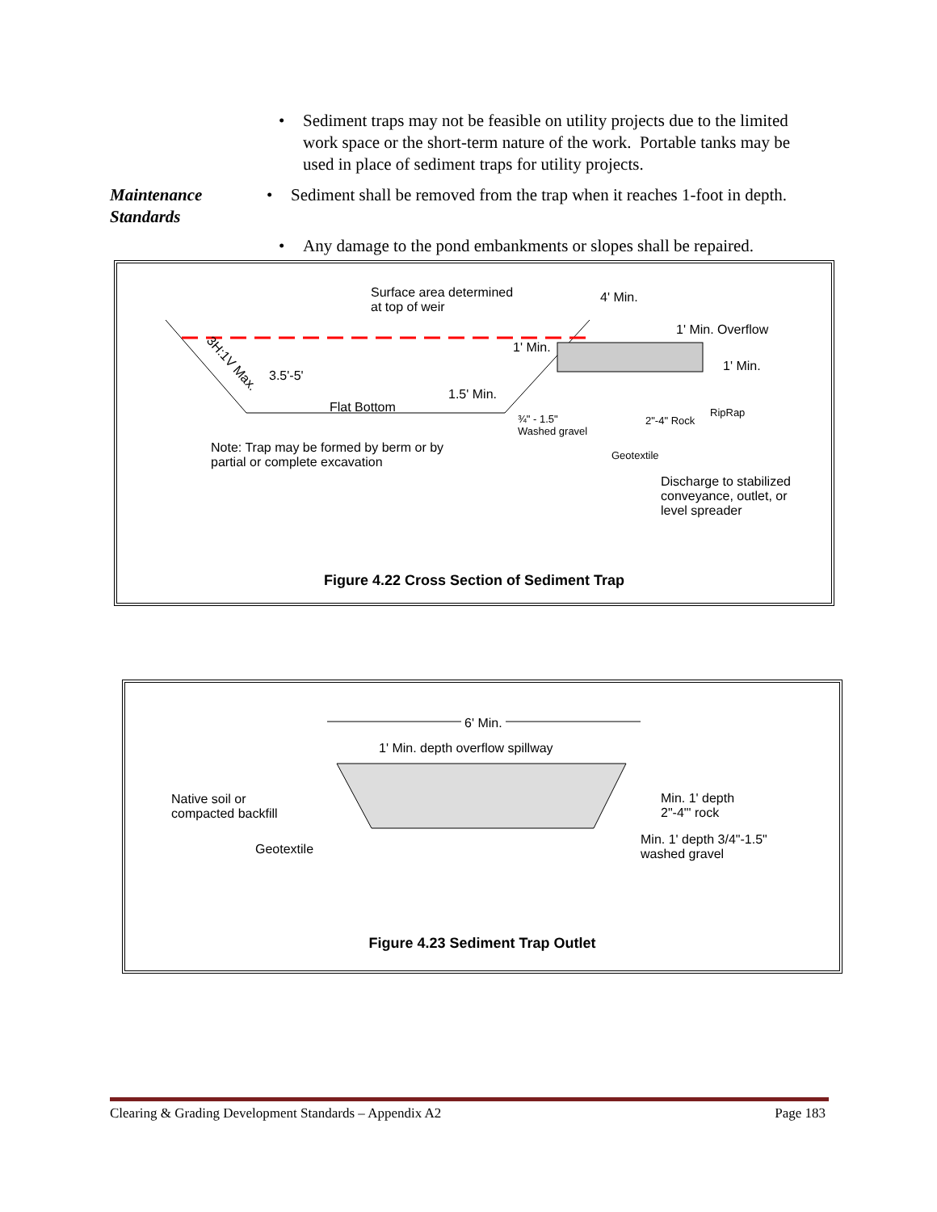• Sediment traps may not be feasible on utility projects due to the limited work space or the short-term nature of the work. Portable tanks may be used in place of sediment traps for utility projects.
Maintenance
Standards
• Sediment shall be removed from the trap when it reaches 1-foot in depth.
• Any damage to the pond embankments or slopes shall be repaired.
Surface area determined
at top of weir
4' Min.
1' Min. Overflow
1' Min.
1' Min.
3H:1V Max.
3.5'-5'
1.5' Min.
Flat Bottom
¾" - 1.5"
Washed gravel
2"-4" Rock
RipRap
Note: Trap may be formed by berm or by
partial or complete excavation
Geotextile
Discharge to stabilized
conveyance, outlet, or
level spreader
Figure 4.22 Cross Section of Sediment Trap
6' Min.
1' Min. depth overflow spillway
Native soil or
compacted backfill
Min. 1' depth
2"-4"' rock
Min. 1' depth 3/4"-1.5"
washed gravel
Geotextile
Figure 4.23 Sediment Trap Outlet
Clearing & Grading Development Standards – Appendix A2 Page 183